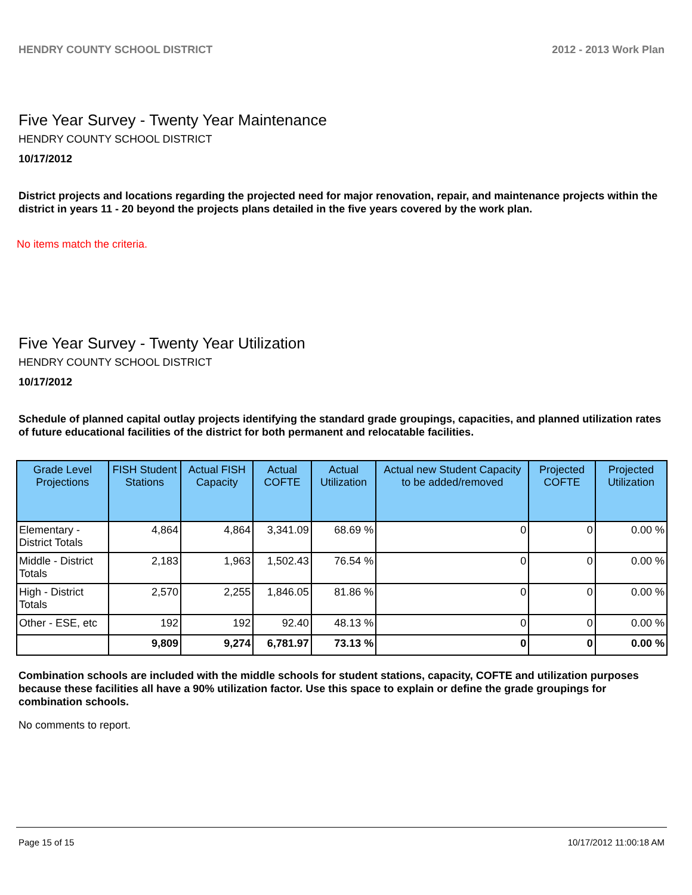HENDRY COUNTY SCHOOL DISTRICT 2012 - 2013 Work Plan
Five Year Survey - Twenty Year Maintenance
HENDRY COUNTY SCHOOL DISTRICT
10/17/2012
District projects and locations regarding the projected need for major renovation, repair, and maintenance projects within the district in years 11 - 20 beyond the projects plans detailed in the five years covered by the work plan.
No items match the criteria.
Five Year Survey - Twenty Year Utilization
HENDRY COUNTY SCHOOL DISTRICT
10/17/2012
Schedule of planned capital outlay projects identifying the standard grade groupings, capacities, and planned utilization rates of future educational facilities of the district for both permanent and relocatable facilities.
| Grade Level Projections | FISH Student Stations | Actual FISH Capacity | Actual COFTE | Actual Utilization | Actual new Student Capacity to be added/removed | Projected COFTE | Projected Utilization |
| --- | --- | --- | --- | --- | --- | --- | --- |
| Elementary - District Totals | 4,864 | 4,864 | 3,341.09 | 68.69 % | 0 | 0 | 0.00 % |
| Middle - District Totals | 2,183 | 1,963 | 1,502.43 | 76.54 % | 0 | 0 | 0.00 % |
| High - District Totals | 2,570 | 2,255 | 1,846.05 | 81.86 % | 0 | 0 | 0.00 % |
| Other - ESE, etc | 192 | 192 | 92.40 | 48.13 % | 0 | 0 | 0.00 % |
| | 9,809 | 9,274 | 6,781.97 | 73.13 % | 0 | 0 | 0.00 % |
Combination schools are included with the middle schools for student stations, capacity, COFTE and utilization purposes because these facilities all have a 90% utilization factor. Use this space to explain or define the grade groupings for combination schools.
No comments to report.
Page 15 of 15 10/17/2012 11:00:18 AM